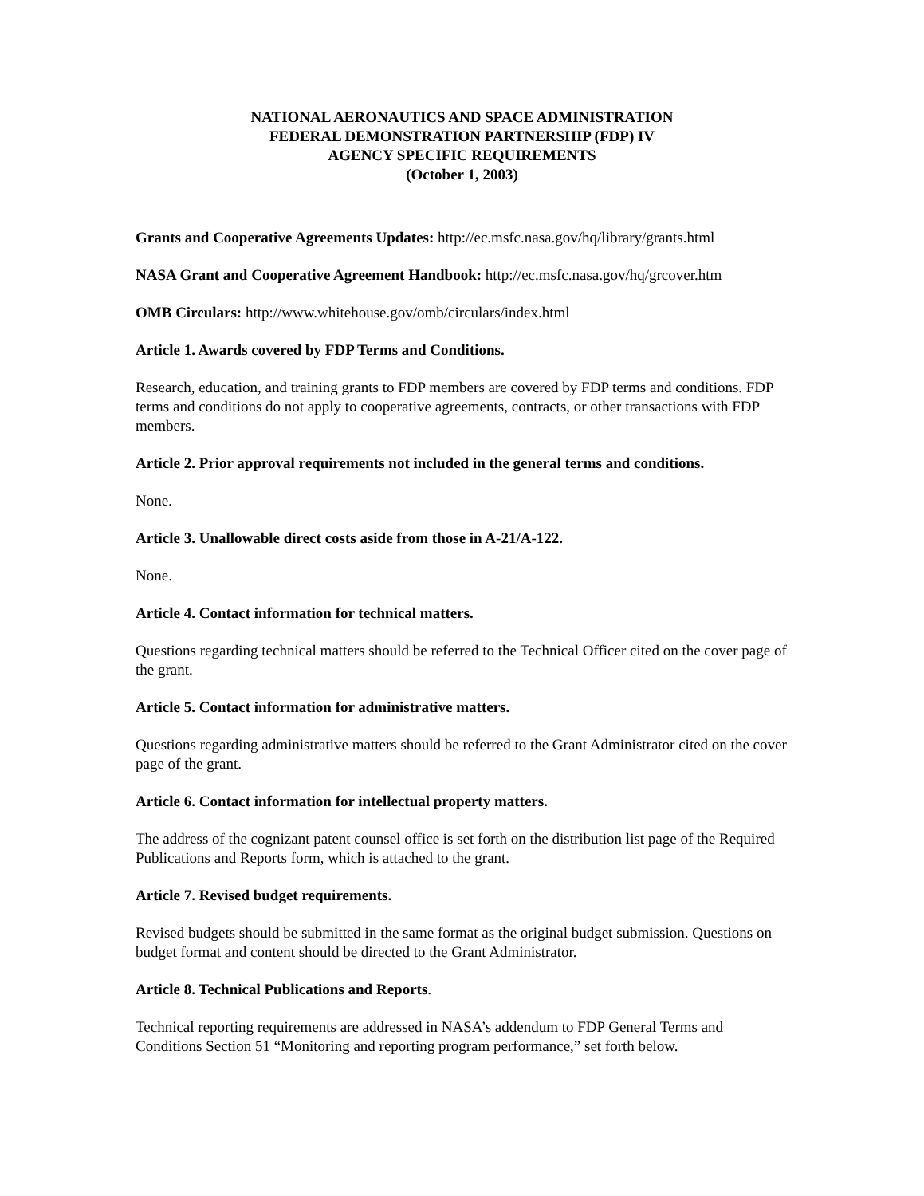NATIONAL AERONAUTICS AND SPACE ADMINISTRATION
FEDERAL DEMONSTRATION PARTNERSHIP (FDP) IV
AGENCY SPECIFIC REQUIREMENTS
(October 1, 2003)
Grants and Cooperative Agreements Updates: http://ec.msfc.nasa.gov/hq/library/grants.html
NASA Grant and Cooperative Agreement Handbook: http://ec.msfc.nasa.gov/hq/grcover.htm
OMB Circulars: http://www.whitehouse.gov/omb/circulars/index.html
Article 1. Awards covered by FDP Terms and Conditions.
Research, education, and training grants to FDP members are covered by FDP terms and conditions. FDP terms and conditions do not apply to cooperative agreements, contracts, or other transactions with FDP members.
Article 2. Prior approval requirements not included in the general terms and conditions.
None.
Article 3. Unallowable direct costs aside from those in A-21/A-122.
None.
Article 4. Contact information for technical matters.
Questions regarding technical matters should be referred to the Technical Officer cited on the cover page of the grant.
Article 5. Contact information for administrative matters.
Questions regarding administrative matters should be referred to the Grant Administrator cited on the cover page of the grant.
Article 6. Contact information for intellectual property matters.
The address of the cognizant patent counsel office is set forth on the distribution list page of the Required Publications and Reports form, which is attached to the grant.
Article 7. Revised budget requirements.
Revised budgets should be submitted in the same format as the original budget submission. Questions on budget format and content should be directed to the Grant Administrator.
Article 8. Technical Publications and Reports.
Technical reporting requirements are addressed in NASA’s addendum to FDP General Terms and Conditions Section 51 “Monitoring and reporting program performance,” set forth below.